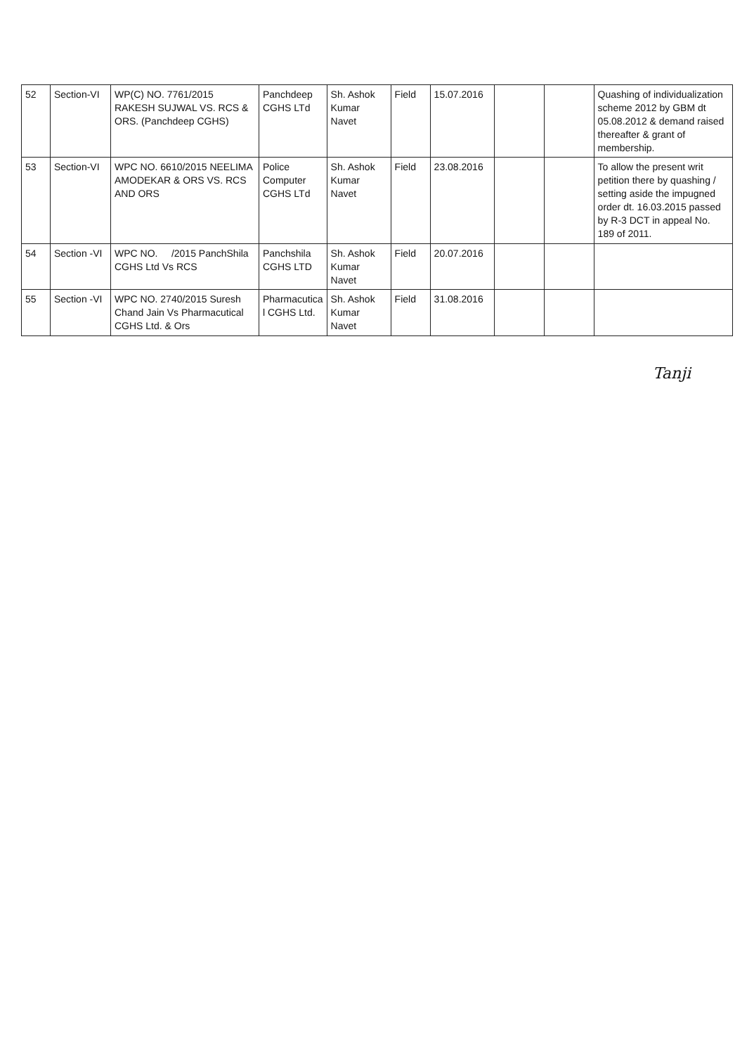| 52 | Section-VI | WP(C) NO. 7761/2015 RAKESH SUJWAL VS. RCS & ORS. (Panchdeep CGHS) | Panchdeep CGHS LTd | Sh. Ashok Kumar Navet | Field | 15.07.2016 | | | Quashing of individualization scheme 2012 by GBM dt 05.08.2012 & demand raised thereafter & grant of membership. |
| 53 | Section-VI | WPC NO. 6610/2015 NEELIMA AMODEKAR & ORS VS. RCS AND ORS | Police Computer CGHS LTd | Sh. Ashok Kumar Navet | Field | 23.08.2016 | | | To allow the present writ petition there by quashing / setting aside the impugned order dt. 16.03.2015 passed by R-3 DCT in appeal No. 189 of 2011. |
| 54 | Section -VI | WPC NO. /2015 PanchShila CGHS Ltd Vs RCS | Panchshila CGHS LTD | Sh. Ashok Kumar Navet | Field | 20.07.2016 | | | |
| 55 | Section -VI | WPC NO. 2740/2015 Suresh Chand Jain Vs Pharmacutical CGHS Ltd. & Ors | Pharmacutica l CGHS Ltd. | Sh. Ashok Kumar Navet | Field | 31.08.2016 | | | |
Tanji